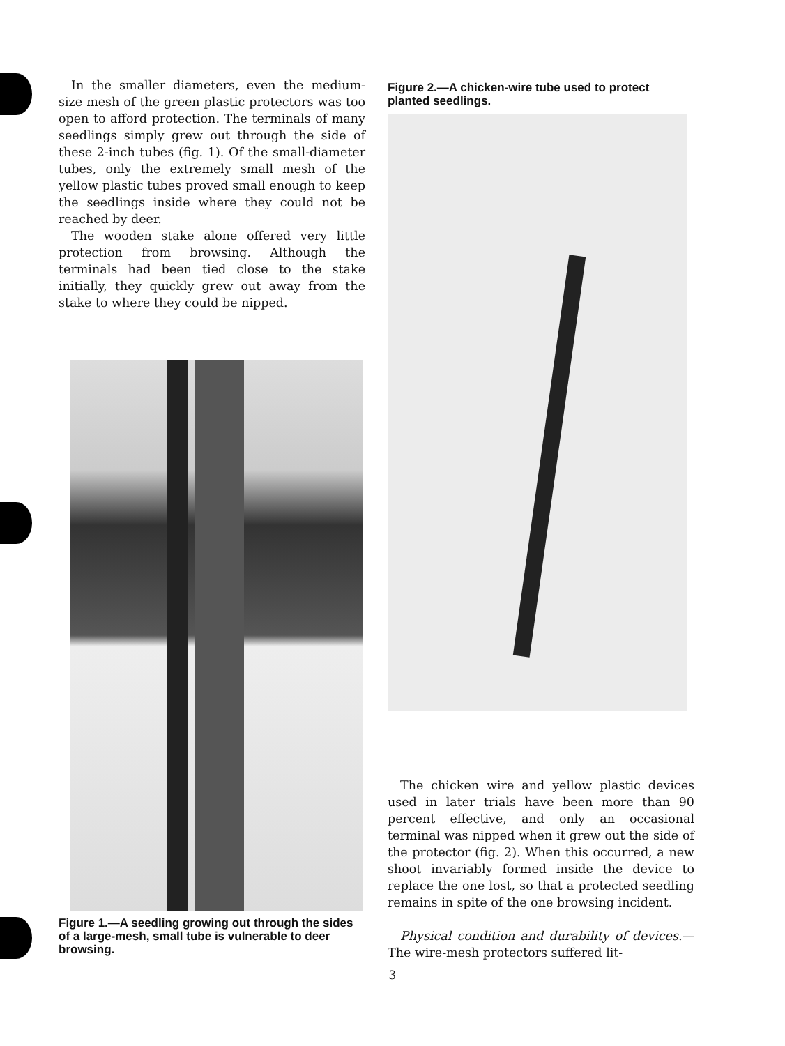In the smaller diameters, even the medium-size mesh of the green plastic protectors was too open to afford protection. The terminals of many seedlings simply grew out through the side of these 2-inch tubes (fig. 1). Of the small-diameter tubes, only the extremely small mesh of the yellow plastic tubes proved small enough to keep the seedlings inside where they could not be reached by deer.
The wooden stake alone offered very little protection from browsing. Although the terminals had been tied close to the stake initially, they quickly grew out away from the stake to where they could be nipped.
Figure 1.—A seedling growing out through the sides of a large-mesh, small tube is vulnerable to deer browsing.
Figure 2.—A chicken-wire tube used to protect planted seedlings.
The chicken wire and yellow plastic devices used in later trials have been more than 90 percent effective, and only an occasional terminal was nipped when it grew out the side of the protector (fig. 2). When this occurred, a new shoot invariably formed inside the device to replace the one lost, so that a protected seedling remains in spite of the one browsing incident.
Physical condition and durability of devices.—The wire-mesh protectors suffered lit-
3